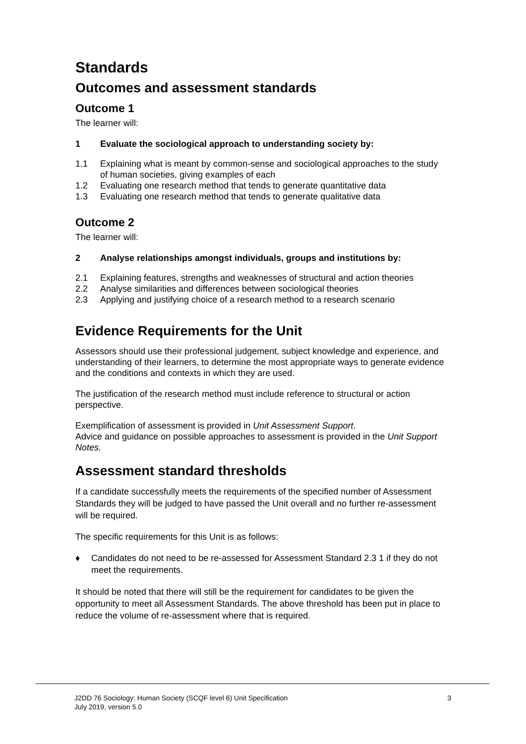Standards
Outcomes and assessment standards
Outcome 1
The learner will:
1 Evaluate the sociological approach to understanding society by:
1.1 Explaining what is meant by common-sense and sociological approaches to the study of human societies, giving examples of each
1.2 Evaluating one research method that tends to generate quantitative data
1.3 Evaluating one research method that tends to generate qualitative data
Outcome 2
The learner will:
2 Analyse relationships amongst individuals, groups and institutions by:
2.1 Explaining features, strengths and weaknesses of structural and action theories
2.2 Analyse similarities and differences between sociological theories
2.3 Applying and justifying choice of a research method to a research scenario
Evidence Requirements for the Unit
Assessors should use their professional judgement, subject knowledge and experience, and understanding of their learners, to determine the most appropriate ways to generate evidence and the conditions and contexts in which they are used.
The justification of the research method must include reference to structural or action perspective.
Exemplification of assessment is provided in Unit Assessment Support.
Advice and guidance on possible approaches to assessment is provided in the Unit Support Notes.
Assessment standard thresholds
If a candidate successfully meets the requirements of the specified number of Assessment Standards they will be judged to have passed the Unit overall and no further re-assessment will be required.
The specific requirements for this Unit is as follows:
♦ Candidates do not need to be re-assessed for Assessment Standard 2.3 1 if they do not meet the requirements.
It should be noted that there will still be the requirement for candidates to be given the opportunity to meet all Assessment Standards. The above threshold has been put in place to reduce the volume of re-assessment where that is required.
J2DD 76 Sociology: Human Society (SCQF level 6) Unit Specification
July 2019, version 5.0 3